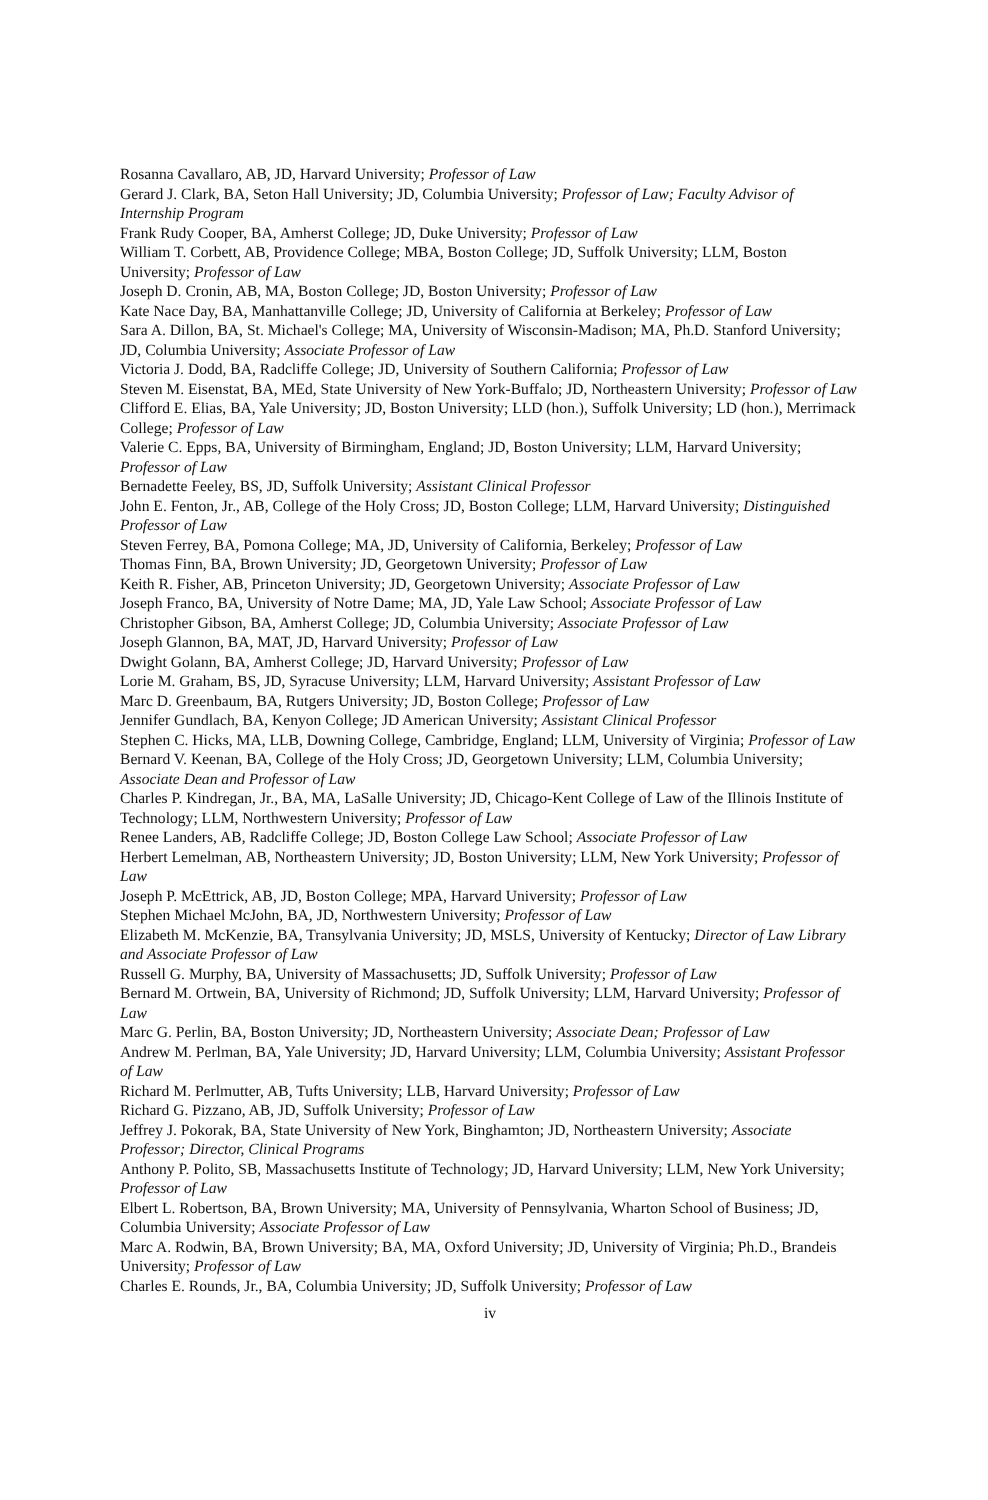Rosanna Cavallaro, AB, JD, Harvard University; Professor of Law
Gerard J. Clark, BA, Seton Hall University; JD, Columbia University; Professor of Law; Faculty Advisor of Internship Program
Frank Rudy Cooper, BA, Amherst College; JD, Duke University; Professor of Law
William T. Corbett, AB, Providence College; MBA, Boston College; JD, Suffolk University; LLM, Boston University; Professor of Law
Joseph D. Cronin, AB, MA, Boston College; JD, Boston University; Professor of Law
Kate Nace Day, BA, Manhattanville College; JD, University of California at Berkeley; Professor of Law
Sara A. Dillon, BA, St. Michael's College; MA, University of Wisconsin-Madison; MA, Ph.D. Stanford University; JD, Columbia University; Associate Professor of Law
Victoria J. Dodd, BA, Radcliffe College; JD, University of Southern California; Professor of Law
Steven M. Eisenstat, BA, MEd, State University of New York-Buffalo; JD, Northeastern University; Professor of Law
Clifford E. Elias, BA, Yale University; JD, Boston University; LLD (hon.), Suffolk University; LD (hon.), Merrimack College; Professor of Law
Valerie C. Epps, BA, University of Birmingham, England; JD, Boston University; LLM, Harvard University; Professor of Law
Bernadette Feeley, BS, JD, Suffolk University; Assistant Clinical Professor
John E. Fenton, Jr., AB, College of the Holy Cross; JD, Boston College; LLM, Harvard University; Distinguished Professor of Law
Steven Ferrey, BA, Pomona College; MA, JD, University of California, Berkeley; Professor of Law
Thomas Finn, BA, Brown University; JD, Georgetown University; Professor of Law
Keith R. Fisher, AB, Princeton University; JD, Georgetown University; Associate Professor of Law
Joseph Franco, BA, University of Notre Dame; MA, JD, Yale Law School; Associate Professor of Law
Christopher Gibson, BA, Amherst College; JD, Columbia University; Associate Professor of Law
Joseph Glannon, BA, MAT, JD, Harvard University; Professor of Law
Dwight Golann, BA, Amherst College; JD, Harvard University; Professor of Law
Lorie M. Graham, BS, JD, Syracuse University; LLM, Harvard University; Assistant Professor of Law
Marc D. Greenbaum, BA, Rutgers University; JD, Boston College; Professor of Law
Jennifer Gundlach, BA, Kenyon College; JD American University; Assistant Clinical Professor
Stephen C. Hicks, MA, LLB, Downing College, Cambridge, England; LLM, University of Virginia; Professor of Law
Bernard V. Keenan, BA, College of the Holy Cross; JD, Georgetown University; LLM, Columbia University; Associate Dean and Professor of Law
Charles P. Kindregan, Jr., BA, MA, LaSalle University; JD, Chicago-Kent College of Law of the Illinois Institute of Technology; LLM, Northwestern University; Professor of Law
Renee Landers, AB, Radcliffe College; JD, Boston College Law School; Associate Professor of Law
Herbert Lemelman, AB, Northeastern University; JD, Boston University; LLM, New York University; Professor of Law
Joseph P. McEttrick, AB, JD, Boston College; MPA, Harvard University; Professor of Law
Stephen Michael McJohn, BA, JD, Northwestern University; Professor of Law
Elizabeth M. McKenzie, BA, Transylvania University; JD, MSLS, University of Kentucky; Director of Law Library and Associate Professor of Law
Russell G. Murphy, BA, University of Massachusetts; JD, Suffolk University; Professor of Law
Bernard M. Ortwein, BA, University of Richmond; JD, Suffolk University; LLM, Harvard University; Professor of Law
Marc G. Perlin, BA, Boston University; JD, Northeastern University; Associate Dean; Professor of Law
Andrew M. Perlman, BA, Yale University; JD, Harvard University; LLM, Columbia University; Assistant Professor of Law
Richard M. Perlmutter, AB, Tufts University; LLB, Harvard University; Professor of Law
Richard G. Pizzano, AB, JD, Suffolk University; Professor of Law
Jeffrey J. Pokorak, BA, State University of New York, Binghamton; JD, Northeastern University; Associate Professor; Director, Clinical Programs
Anthony P. Polito, SB, Massachusetts Institute of Technology; JD, Harvard University; LLM, New York University; Professor of Law
Elbert L. Robertson, BA, Brown University; MA, University of Pennsylvania, Wharton School of Business; JD, Columbia University; Associate Professor of Law
Marc A. Rodwin, BA, Brown University; BA, MA, Oxford University; JD, University of Virginia; Ph.D., Brandeis University; Professor of Law
Charles E. Rounds, Jr., BA, Columbia University; JD, Suffolk University; Professor of Law
iv